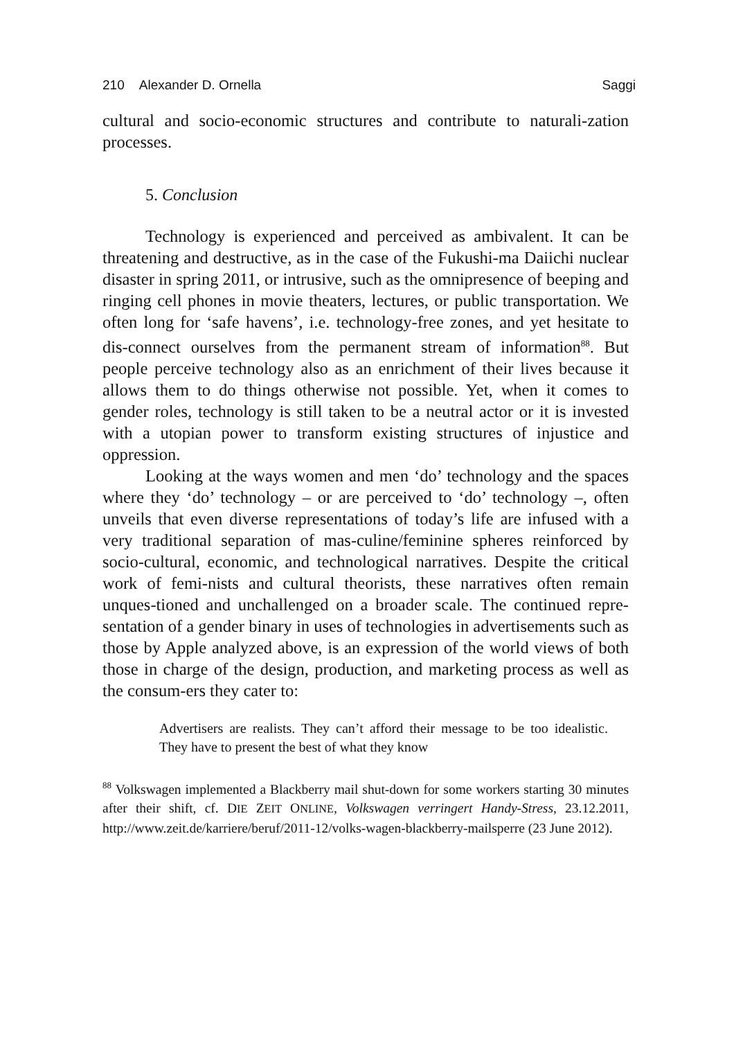210 Alexander D. Ornella Saggi
cultural and socio-economic structures and contribute to naturali-zation processes.
5. Conclusion
Technology is experienced and perceived as ambivalent. It can be threatening and destructive, as in the case of the Fukushi-ma Daiichi nuclear disaster in spring 2011, or intrusive, such as the omnipresence of beeping and ringing cell phones in movie theaters, lectures, or public transportation. We often long for ‘safe havens’, i.e. technology-free zones, and yet hesitate to dis-connect ourselves from the permanent stream of information<sup>88</sup>. But people perceive technology also as an enrichment of their lives because it allows them to do things otherwise not possible. Yet, when it comes to gender roles, technology is still taken to be a neutral actor or it is invested with a utopian power to transform existing structures of injustice and oppression.
Looking at the ways women and men ‘do’ technology and the spaces where they ‘do’ technology – or are perceived to ‘do’ technology –, often unveils that even diverse representations of today’s life are infused with a very traditional separation of mas-culine/feminine spheres reinforced by socio-cultural, economic, and technological narratives. Despite the critical work of femi-nists and cultural theorists, these narratives often remain unques-tioned and unchallenged on a broader scale. The continued repre-sentation of a gender binary in uses of technologies in advertisements such as those by Apple analyzed above, is an expression of the world views of both those in charge of the design, production, and marketing process as well as the consum-ers they cater to:
Advertisers are realists. They can’t afford their message to be too idealistic. They have to present the best of what they know
<sup>88</sup> Volkswagen implemented a Blackberry mail shut-down for some workers starting 30 minutes after their shift, cf. DIE ZEIT ONLINE, Volkswagen verringert Handy-Stress, 23.12.2011, http://www.zeit.de/karriere/beruf/2011-12/volks-wagen-blackberry-mailsperre (23 June 2012).